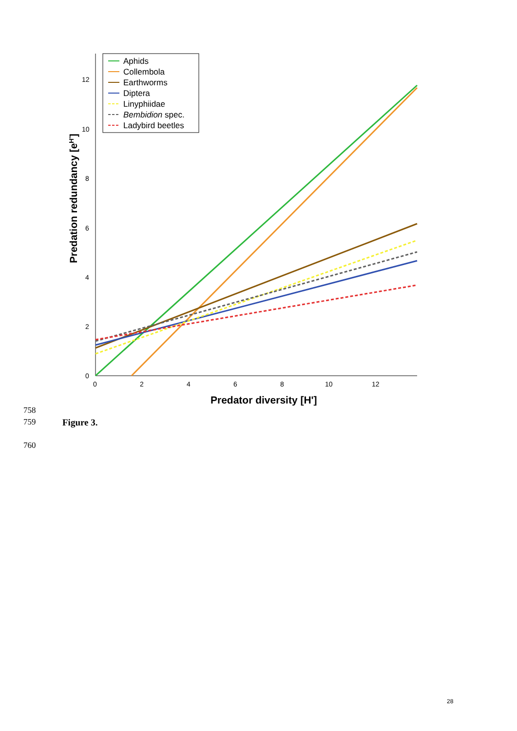0
2
4
6
8
10
12
0
2
4
6
8
10
12
Predator diversity [H']
Predation redundancy [eH']
Aphids
Collembola
Earthworms
Diptera
Linyphiidae
Bembidion spec.
Ladybird beetles
758
759 Figure 3.
760
28